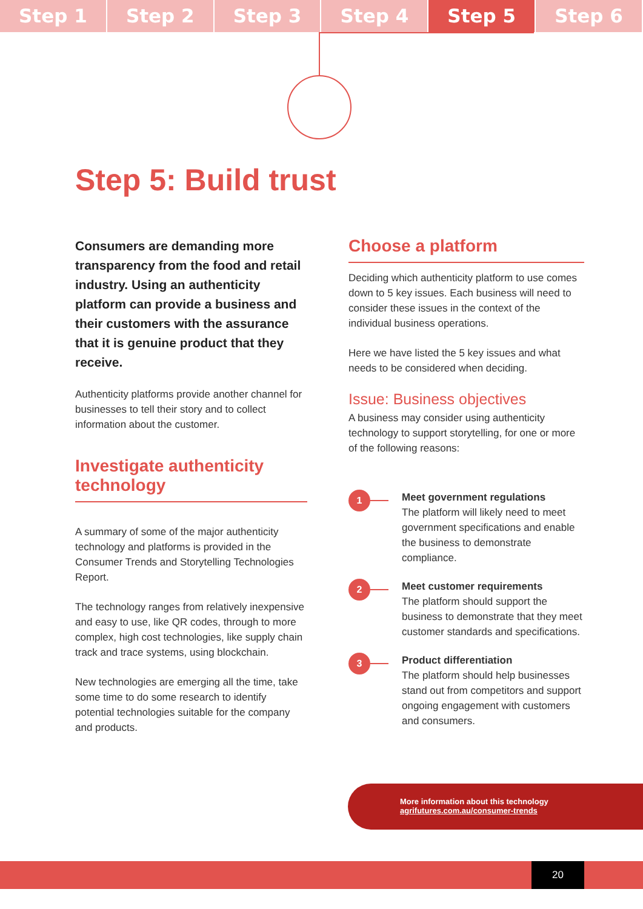Step 1 Step 2 Step 3 Step 4 Step 5 Step 6
Step 5: Build trust
Consumers are demanding more transparency from the food and retail industry. Using an authenticity platform can provide a business and their customers with the assurance that it is genuine product that they receive.
Authenticity platforms provide another channel for businesses to tell their story and to collect information about the customer.
Investigate authenticity technology
A summary of some of the major authenticity technology and platforms is provided in the Consumer Trends and Storytelling Technologies Report.
The technology ranges from relatively inexpensive and easy to use, like QR codes, through to more complex, high cost technologies, like supply chain track and trace systems, using blockchain.
New technologies are emerging all the time, take some time to do some research to identify potential technologies suitable for the company and products.
Choose a platform
Deciding which authenticity platform to use comes down to 5 key issues. Each business will need to consider these issues in the context of the individual business operations.
Here we have listed the 5 key issues and what needs to be considered when deciding.
Issue: Business objectives
A business may consider using authenticity technology to support storytelling, for one or more of the following reasons:
1
Meet government regulations
The platform will likely need to meet government specifications and enable the business to demonstrate compliance.
2
Meet customer requirements
The platform should support the business to demonstrate that they meet customer standards and specifications.
3
Product differentiation
The platform should help businesses stand out from competitors and support ongoing engagement with customers and consumers.
More information about this technology
agrifutures.com.au/consumer-trends
20